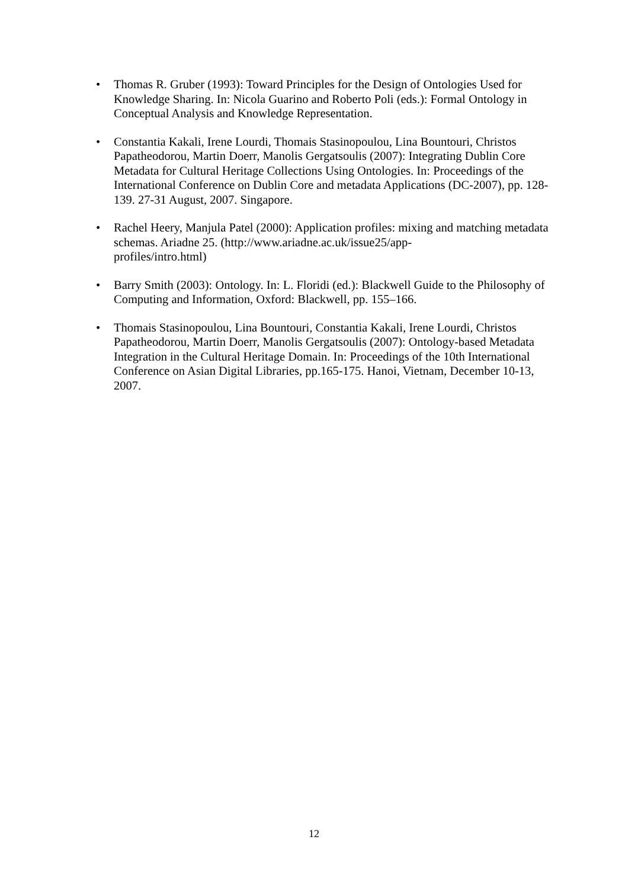• Thomas R. Gruber (1993): Toward Principles for the Design of Ontologies Used for Knowledge Sharing. In: Nicola Guarino and Roberto Poli (eds.): Formal Ontology in Conceptual Analysis and Knowledge Representation.
• Constantia Kakali, Irene Lourdi, Thomais Stasinopoulou, Lina Bountouri, Christos Papatheodorou, Martin Doerr, Manolis Gergatsoulis (2007): Integrating Dublin Core Metadata for Cultural Heritage Collections Using Ontologies. In: Proceedings of the International Conference on Dublin Core and metadata Applications (DC-2007), pp. 128-139. 27-31 August, 2007. Singapore.
• Rachel Heery, Manjula Patel (2000): Application profiles: mixing and matching metadata schemas. Ariadne 25. (http://www.ariadne.ac.uk/issue25/app-
profiles/intro.html)
• Barry Smith (2003): Ontology. In: L. Floridi (ed.): Blackwell Guide to the Philosophy of Computing and Information, Oxford: Blackwell, pp. 155–166.
• Thomais Stasinopoulou, Lina Bountouri, Constantia Kakali, Irene Lourdi, Christos Papatheodorou, Martin Doerr, Manolis Gergatsoulis (2007): Ontology-based Metadata Integration in the Cultural Heritage Domain. In: Proceedings of the 10th International Conference on Asian Digital Libraries, pp.165-175. Hanoi, Vietnam, December 10-13, 2007.
12